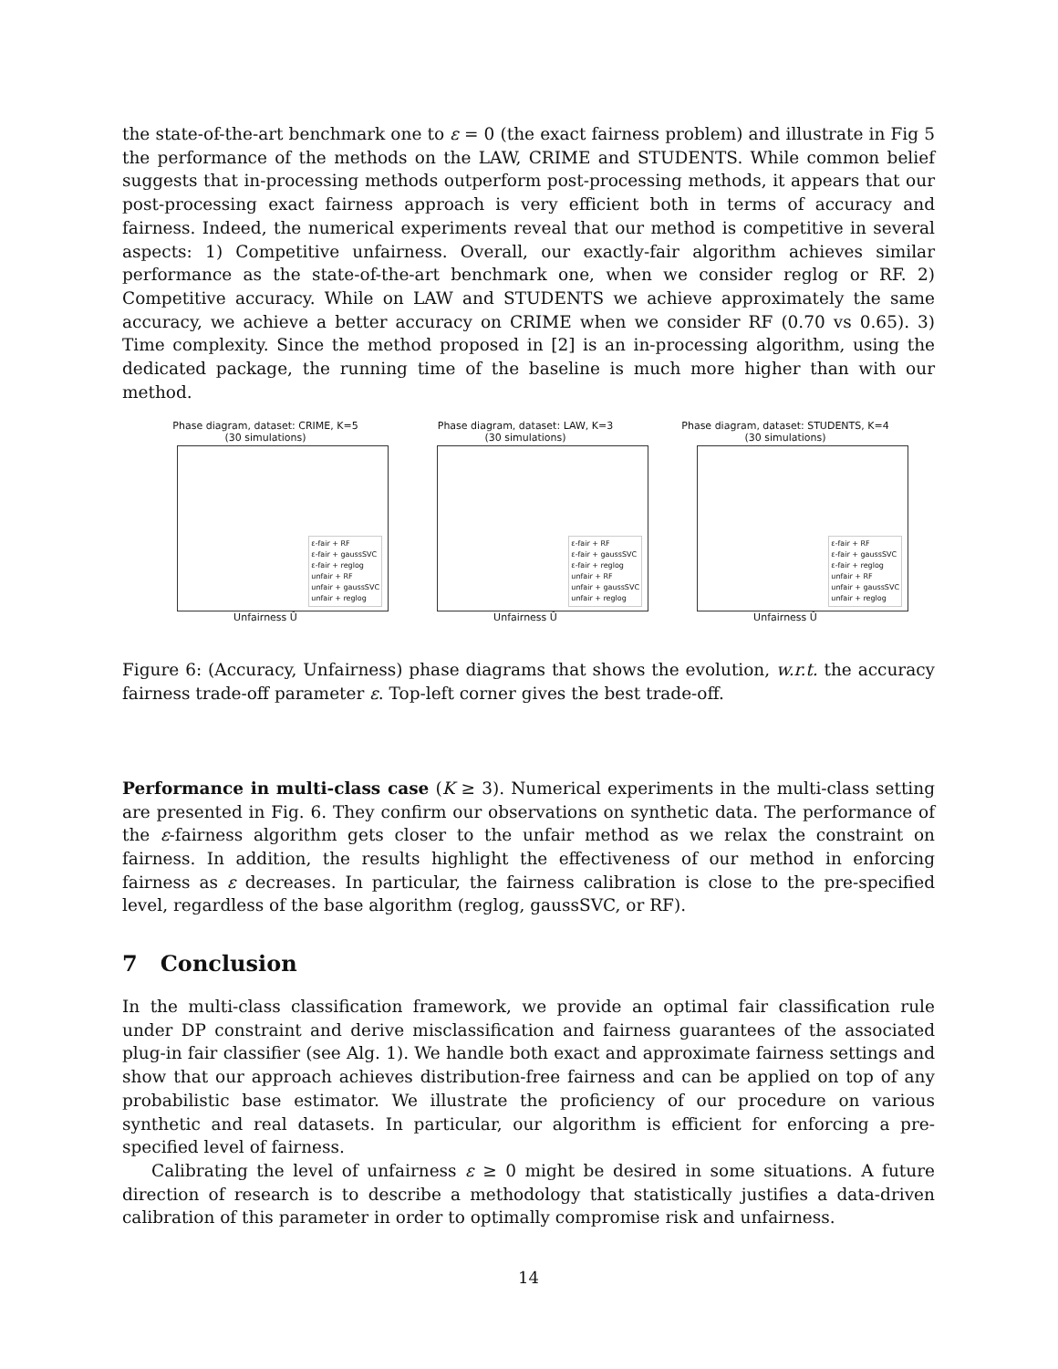the state-of-the-art benchmark one to ε = 0 (the exact fairness problem) and illustrate in Fig 5 the performance of the methods on the LAW, CRIME and STUDENTS. While common belief suggests that in-processing methods outperform post-processing methods, it appears that our post-processing exact fairness approach is very efficient both in terms of accuracy and fairness. Indeed, the numerical experiments reveal that our method is competitive in several aspects: 1) Competitive unfairness. Overall, our exactly-fair algorithm achieves similar performance as the state-of-the-art benchmark one, when we consider reglog or RF. 2) Competitive accuracy. While on LAW and STUDENTS we achieve approximately the same accuracy, we achieve a better accuracy on CRIME when we consider RF (0.70 vs 0.65). 3) Time complexity. Since the method proposed in [2] is an in-processing algorithm, using the dedicated package, the running time of the baseline is much more higher than with our method.
Phase diagram, dataset: CRIME, K=5
(30 simulations)
ε-fair + RF
ε-fair + gaussSVC
ε-fair + reglog
unfair + RF
unfair + gaussSVC
unfair + reglog
Unfairness Û
Phase diagram, dataset: LAW, K=3
(30 simulations)
ε-fair + RF
ε-fair + gaussSVC
ε-fair + reglog
unfair + RF
unfair + gaussSVC
unfair + reglog
Unfairness Û
Phase diagram, dataset: STUDENTS, K=4
(30 simulations)
ε-fair + RF
ε-fair + gaussSVC
ε-fair + reglog
unfair + RF
unfair + gaussSVC
unfair + reglog
Unfairness Û
Figure 6: (Accuracy, Unfairness) phase diagrams that shows the evolution, w.r.t. the accuracy fairness trade-off parameter ε. Top-left corner gives the best trade-off.
Performance in multi-class case (K ≥ 3). Numerical experiments in the multi-class setting are presented in Fig. 6. They confirm our observations on synthetic data. The performance of the ε-fairness algorithm gets closer to the unfair method as we relax the constraint on fairness. In addition, the results highlight the effectiveness of our method in enforcing fairness as ε decreases. In particular, the fairness calibration is close to the pre-specified level, regardless of the base algorithm (reglog, gaussSVC, or RF).
7 Conclusion
In the multi-class classification framework, we provide an optimal fair classification rule under DP constraint and derive misclassification and fairness guarantees of the associated plug-in fair classifier (see Alg. 1). We handle both exact and approximate fairness settings and show that our approach achieves distribution-free fairness and can be applied on top of any probabilistic base estimator. We illustrate the proficiency of our procedure on various synthetic and real datasets. In particular, our algorithm is efficient for enforcing a pre-specified level of fairness.
Calibrating the level of unfairness ε ≥ 0 might be desired in some situations. A future direction of research is to describe a methodology that statistically justifies a data-driven calibration of this parameter in order to optimally compromise risk and unfairness.
14